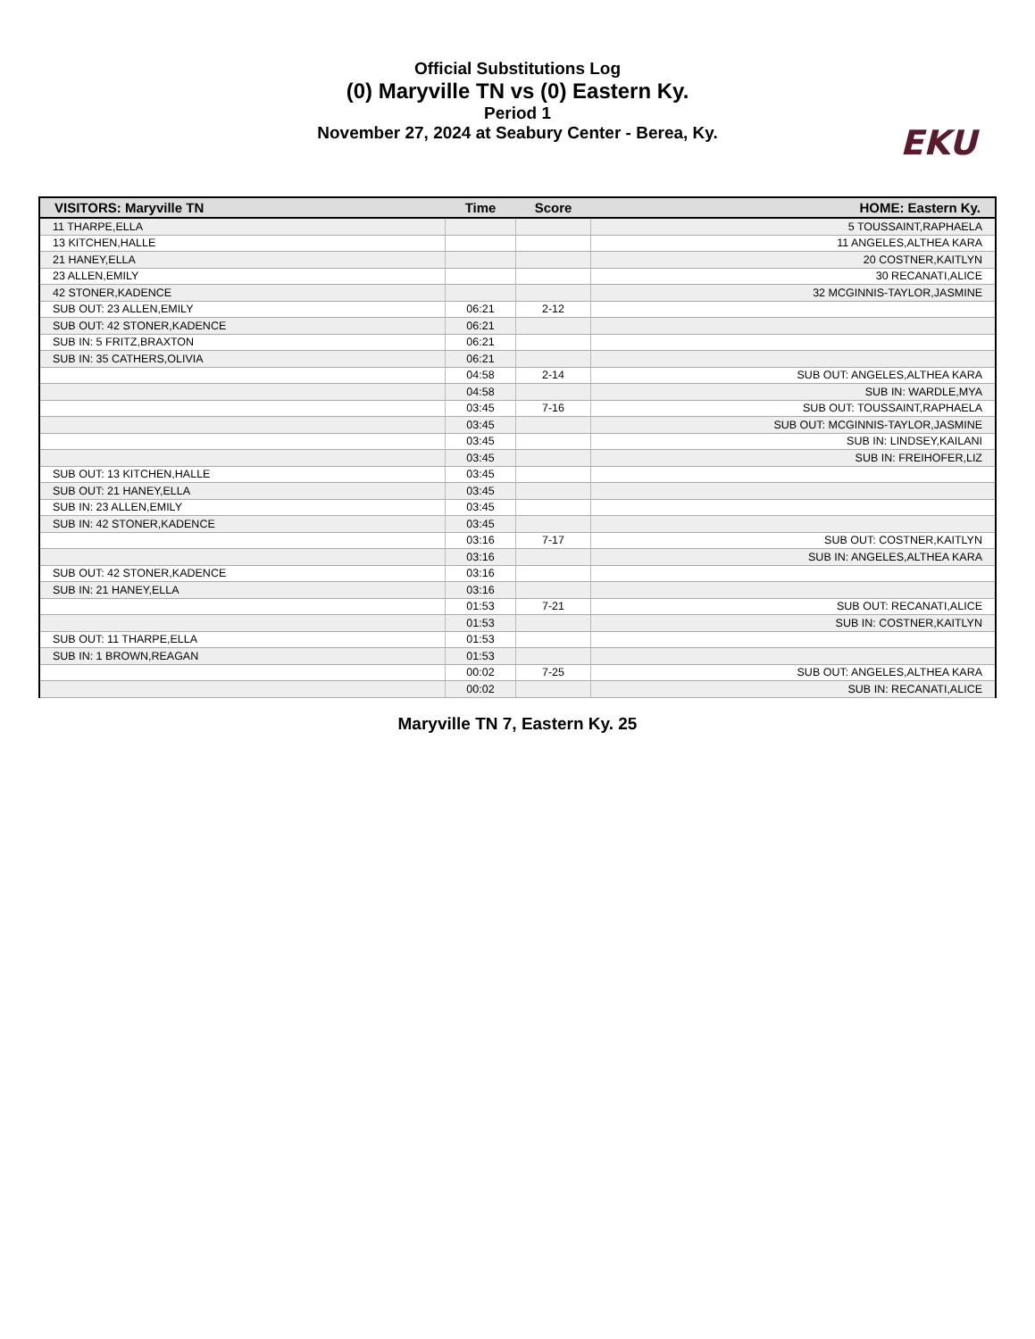Official Substitutions Log
(0) Maryville TN vs (0) Eastern Ky.
Period 1
November 27, 2024 at Seabury Center - Berea, Ky.
EKU
| VISITORS: Maryville TN | Time | Score | HOME: Eastern Ky. |
| --- | --- | --- | --- |
| 11 THARPE,ELLA | | | 5 TOUSSAINT,RAPHAELA |
| 13 KITCHEN,HALLE | | | 11 ANGELES,ALTHEA KARA |
| 21 HANEY,ELLA | | | 20 COSTNER,KAITLYN |
| 23 ALLEN,EMILY | | | 30 RECANATI,ALICE |
| 42 STONER,KADENCE | | | 32 MCGINNIS-TAYLOR,JASMINE |
| SUB OUT: 23 ALLEN,EMILY | 06:21 | 2-12 | |
| SUB OUT: 42 STONER,KADENCE | 06:21 | | |
| SUB IN: 5 FRITZ,BRAXTON | 06:21 | | |
| SUB IN: 35 CATHERS,OLIVIA | 06:21 | | |
| | 04:58 | 2-14 | SUB OUT: ANGELES,ALTHEA KARA |
| | 04:58 | | SUB IN: WARDLE,MYA |
| | 03:45 | 7-16 | SUB OUT: TOUSSAINT,RAPHAELA |
| | 03:45 | | SUB OUT: MCGINNIS-TAYLOR,JASMINE |
| | 03:45 | | SUB IN: LINDSEY,KAILANI |
| | 03:45 | | SUB IN: FREIHOFER,LIZ |
| SUB OUT: 13 KITCHEN,HALLE | 03:45 | | |
| SUB OUT: 21 HANEY,ELLA | 03:45 | | |
| SUB IN: 23 ALLEN,EMILY | 03:45 | | |
| SUB IN: 42 STONER,KADENCE | 03:45 | | |
| | 03:16 | 7-17 | SUB OUT: COSTNER,KAITLYN |
| | 03:16 | | SUB IN: ANGELES,ALTHEA KARA |
| SUB OUT: 42 STONER,KADENCE | 03:16 | | |
| SUB IN: 21 HANEY,ELLA | 03:16 | | |
| | 01:53 | 7-21 | SUB OUT: RECANATI,ALICE |
| | 01:53 | | SUB IN: COSTNER,KAITLYN |
| SUB OUT: 11 THARPE,ELLA | 01:53 | | |
| SUB IN: 1 BROWN,REAGAN | 01:53 | | |
| | 00:02 | 7-25 | SUB OUT: ANGELES,ALTHEA KARA |
| | 00:02 | | SUB IN: RECANATI,ALICE |
Maryville TN 7, Eastern Ky. 25